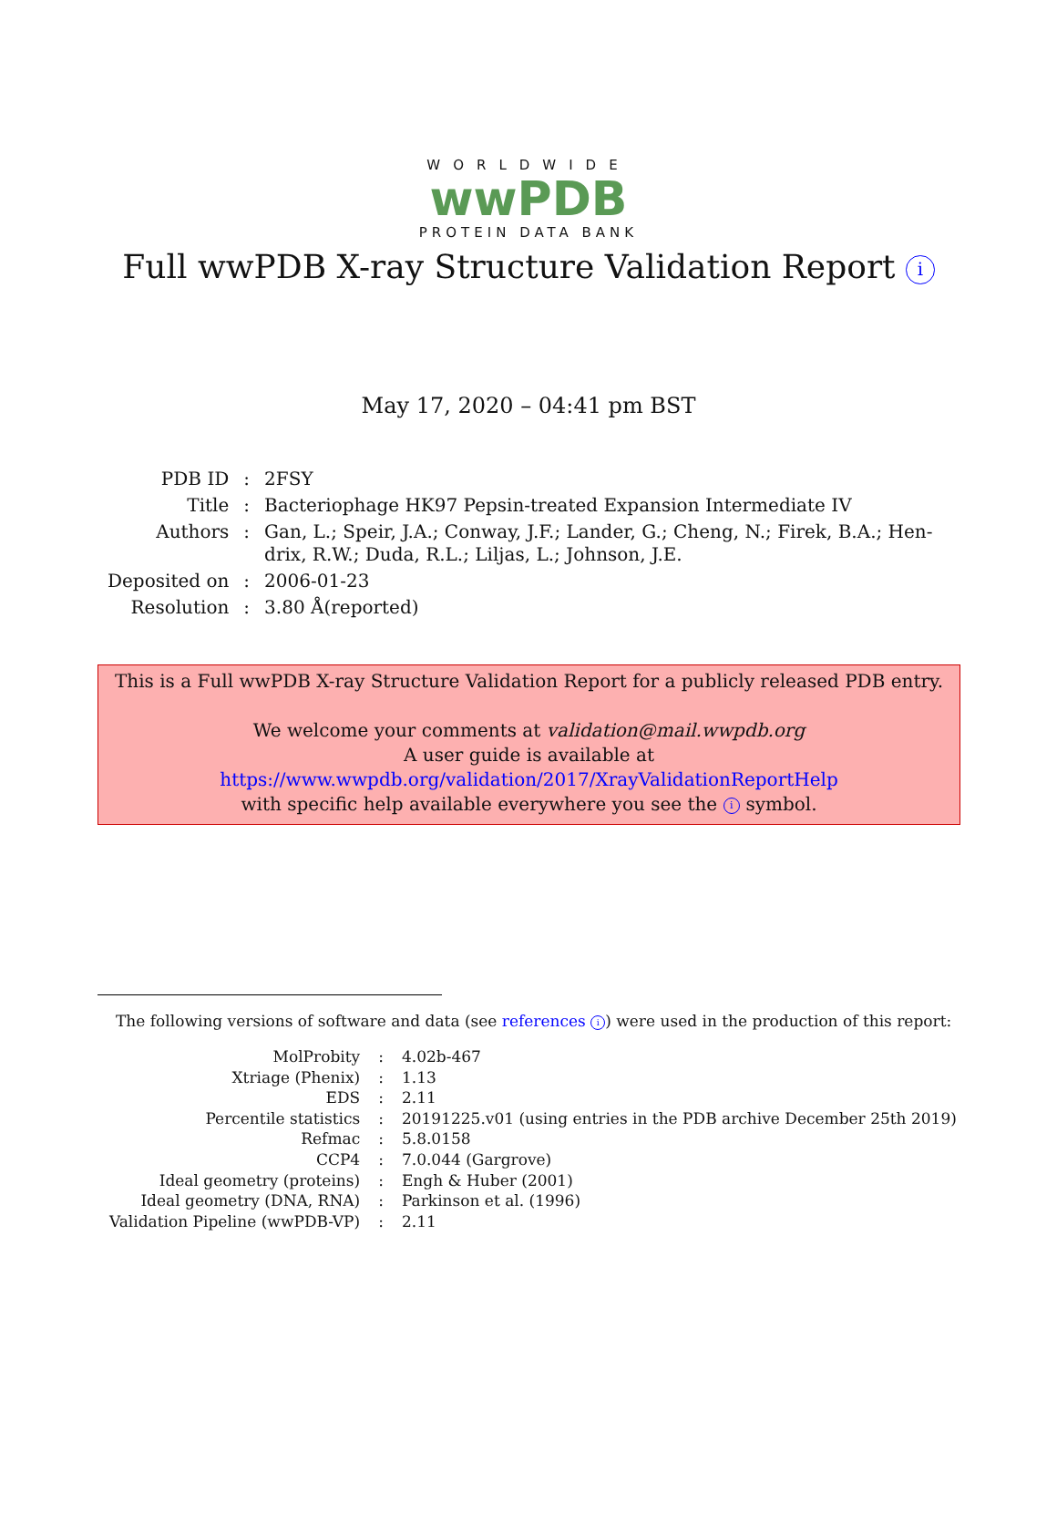WORLDWIDE
wwPDB
PROTEIN DATA BANK
Full wwPDB X-ray Structure Validation Report i
May 17, 2020 – 04:41 pm BST
| PDB ID | : | 2FSY |
| Title | : | Bacteriophage HK97 Pepsin-treated Expansion Intermediate IV |
| Authors | : | Gan, L.; Speir, J.A.; Conway, J.F.; Lander, G.; Cheng, N.; Firek, B.A.; Hen- drix, R.W.; Duda, R.L.; Liljas, L.; Johnson, J.E. |
| Deposited on | : | 2006-01-23 |
| Resolution | : | 3.80 Å(reported) |
This is a Full wwPDB X-ray Structure Validation Report for a publicly released PDB entry.
We welcome your comments at validation@mail.wwpdb.org
A user guide is available at
https://www.wwpdb.org/validation/2017/XrayValidationReportHelp
with specific help available everywhere you see the i symbol.
The following versions of software and data (see references i) were used in the production of this report:
| MolProbity | : | 4.02b-467 |
| Xtriage (Phenix) | : | 1.13 |
| EDS | : | 2.11 |
| Percentile statistics | : | 20191225.v01 (using entries in the PDB archive December 25th 2019) |
| Refmac | : | 5.8.0158 |
| CCP4 | : | 7.0.044 (Gargrove) |
| Ideal geometry (proteins) | : | Engh & Huber (2001) |
| Ideal geometry (DNA, RNA) | : | Parkinson et al. (1996) |
| Validation Pipeline (wwPDB-VP) | : | 2.11 |